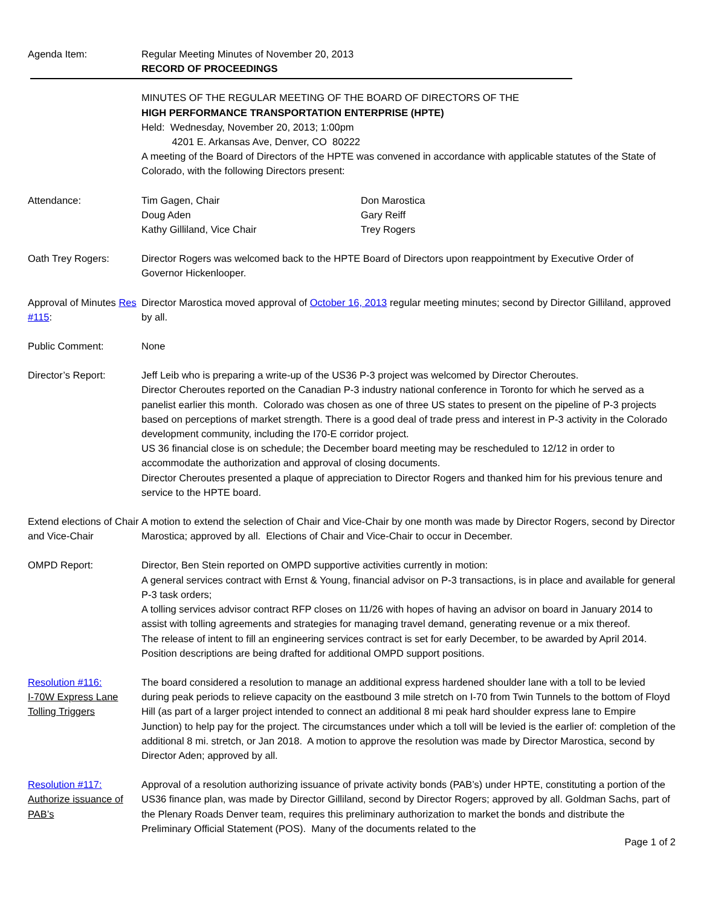Agenda Item: Regular Meeting Minutes of November 20, 2013
RECORD OF PROCEEDINGS
MINUTES OF THE REGULAR MEETING OF THE BOARD OF DIRECTORS OF THE
HIGH PERFORMANCE TRANSPORTATION ENTERPRISE (HPTE)
Held: Wednesday, November 20, 2013; 1:00pm
4201 E. Arkansas Ave, Denver, CO 80222
A meeting of the Board of Directors of the HPTE was convened in accordance with applicable statutes of the State of Colorado, with the following Directors present:
Attendance: Tim Gagen, Chair
Doug Aden
Kathy Gilliland, Vice Chair
Don Marostica
Gary Reiff
Trey Rogers
Oath Trey Rogers: Director Rogers was welcomed back to the HPTE Board of Directors upon reappointment by Executive Order of Governor Hickenlooper.
Approval of Minutes Res #115:
Director Marostica moved approval of October 16, 2013 regular meeting minutes; second by Director Gilliland, approved by all.
Public Comment: None
Director’s Report: Jeff Leib who is preparing a write-up of the US36 P-3 project was welcomed by Director Cheroutes.
Director Cheroutes reported on the Canadian P-3 industry national conference in Toronto for which he served as a panelist earlier this month. Colorado was chosen as one of three US states to present on the pipeline of P-3 projects based on perceptions of market strength. There is a good deal of trade press and interest in P-3 activity in the Colorado development community, including the I70-E corridor project.
US 36 financial close is on schedule; the December board meeting may be rescheduled to 12/12 in order to accommodate the authorization and approval of closing documents.
Director Cheroutes presented a plaque of appreciation to Director Rogers and thanked him for his previous tenure and service to the HPTE board.
Extend elections of Chair and Vice-Chair
A motion to extend the selection of Chair and Vice-Chair by one month was made by Director Rogers, second by Director Marostica; approved by all. Elections of Chair and Vice-Chair to occur in December.
OMPD Report: Director, Ben Stein reported on OMPD supportive activities currently in motion:
A general services contract with Ernst & Young, financial advisor on P-3 transactions, is in place and available for general P-3 task orders;
A tolling services advisor contract RFP closes on 11/26 with hopes of having an advisor on board in January 2014 to assist with tolling agreements and strategies for managing travel demand, generating revenue or a mix thereof.
The release of intent to fill an engineering services contract is set for early December, to be awarded by April 2014.
Position descriptions are being drafted for additional OMPD support positions.
Resolution #116:
I-70W Express Lane Tolling Triggers
The board considered a resolution to manage an additional express hardened shoulder lane with a toll to be levied during peak periods to relieve capacity on the eastbound 3 mile stretch on I-70 from Twin Tunnels to the bottom of Floyd Hill (as part of a larger project intended to connect an additional 8 mi peak hard shoulder express lane to Empire Junction) to help pay for the project. The circumstances under which a toll will be levied is the earlier of: completion of the additional 8 mi. stretch, or Jan 2018. A motion to approve the resolution was made by Director Marostica, second by Director Aden; approved by all.
Resolution #117:
Authorize issuance of PAB’s
Approval of a resolution authorizing issuance of private activity bonds (PAB’s) under HPTE, constituting a portion of the US36 finance plan, was made by Director Gilliland, second by Director Rogers; approved by all. Goldman Sachs, part of the Plenary Roads Denver team, requires this preliminary authorization to market the bonds and distribute the Preliminary Official Statement (POS). Many of the documents related to the
Page 1 of 2